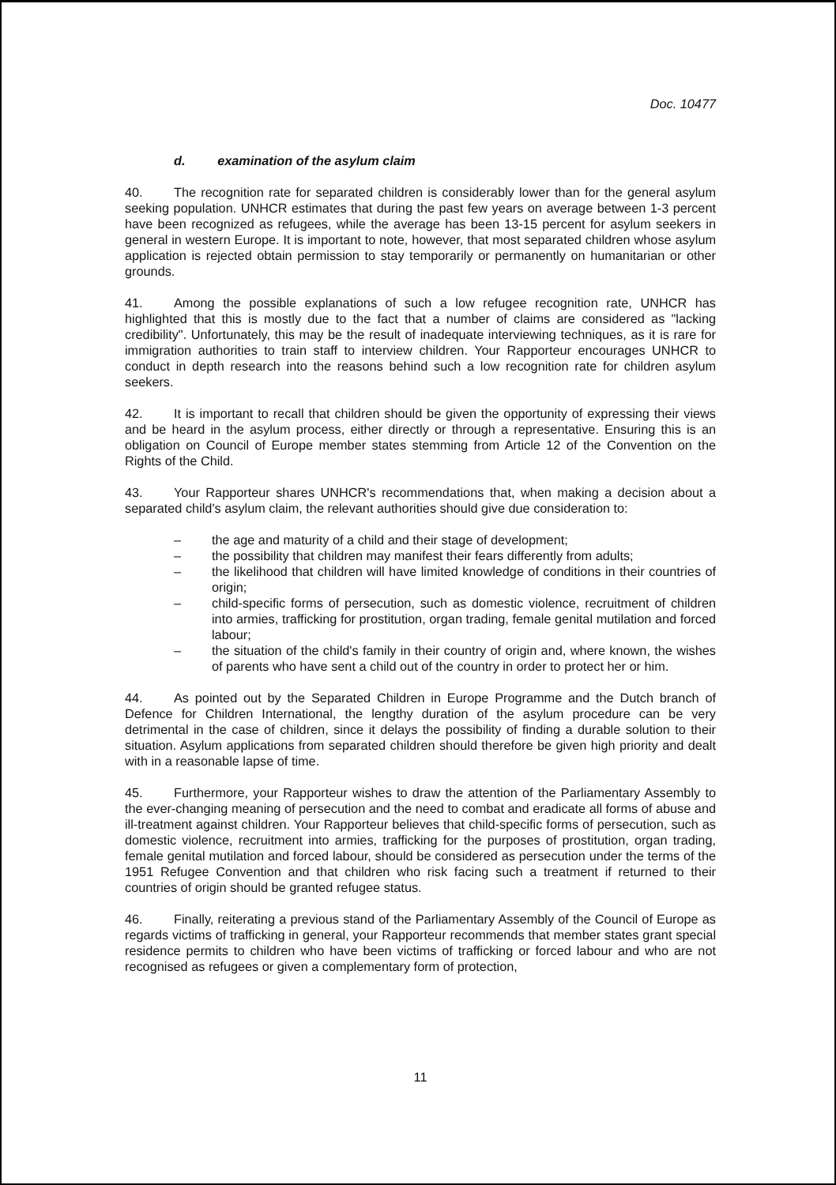Doc. 10477
d. examination of the asylum claim
40. The recognition rate for separated children is considerably lower than for the general asylum seeking population. UNHCR estimates that during the past few years on average between 1-3 percent have been recognized as refugees, while the average has been 13-15 percent for asylum seekers in general in western Europe. It is important to note, however, that most separated children whose asylum application is rejected obtain permission to stay temporarily or permanently on humanitarian or other grounds.
41. Among the possible explanations of such a low refugee recognition rate, UNHCR has highlighted that this is mostly due to the fact that a number of claims are considered as "lacking credibility". Unfortunately, this may be the result of inadequate interviewing techniques, as it is rare for immigration authorities to train staff to interview children. Your Rapporteur encourages UNHCR to conduct in depth research into the reasons behind such a low recognition rate for children asylum seekers.
42. It is important to recall that children should be given the opportunity of expressing their views and be heard in the asylum process, either directly or through a representative. Ensuring this is an obligation on Council of Europe member states stemming from Article 12 of the Convention on the Rights of the Child.
43. Your Rapporteur shares UNHCR's recommendations that, when making a decision about a separated child's asylum claim, the relevant authorities should give due consideration to:
– the age and maturity of a child and their stage of development;
– the possibility that children may manifest their fears differently from adults;
– the likelihood that children will have limited knowledge of conditions in their countries of origin;
– child-specific forms of persecution, such as domestic violence, recruitment of children into armies, trafficking for prostitution, organ trading, female genital mutilation and forced labour;
– the situation of the child's family in their country of origin and, where known, the wishes of parents who have sent a child out of the country in order to protect her or him.
44. As pointed out by the Separated Children in Europe Programme and the Dutch branch of Defence for Children International, the lengthy duration of the asylum procedure can be very detrimental in the case of children, since it delays the possibility of finding a durable solution to their situation. Asylum applications from separated children should therefore be given high priority and dealt with in a reasonable lapse of time.
45. Furthermore, your Rapporteur wishes to draw the attention of the Parliamentary Assembly to the ever-changing meaning of persecution and the need to combat and eradicate all forms of abuse and ill-treatment against children. Your Rapporteur believes that child-specific forms of persecution, such as domestic violence, recruitment into armies, trafficking for the purposes of prostitution, organ trading, female genital mutilation and forced labour, should be considered as persecution under the terms of the 1951 Refugee Convention and that children who risk facing such a treatment if returned to their countries of origin should be granted refugee status.
46. Finally, reiterating a previous stand of the Parliamentary Assembly of the Council of Europe as regards victims of trafficking in general, your Rapporteur recommends that member states grant special residence permits to children who have been victims of trafficking or forced labour and who are not recognised as refugees or given a complementary form of protection,
11